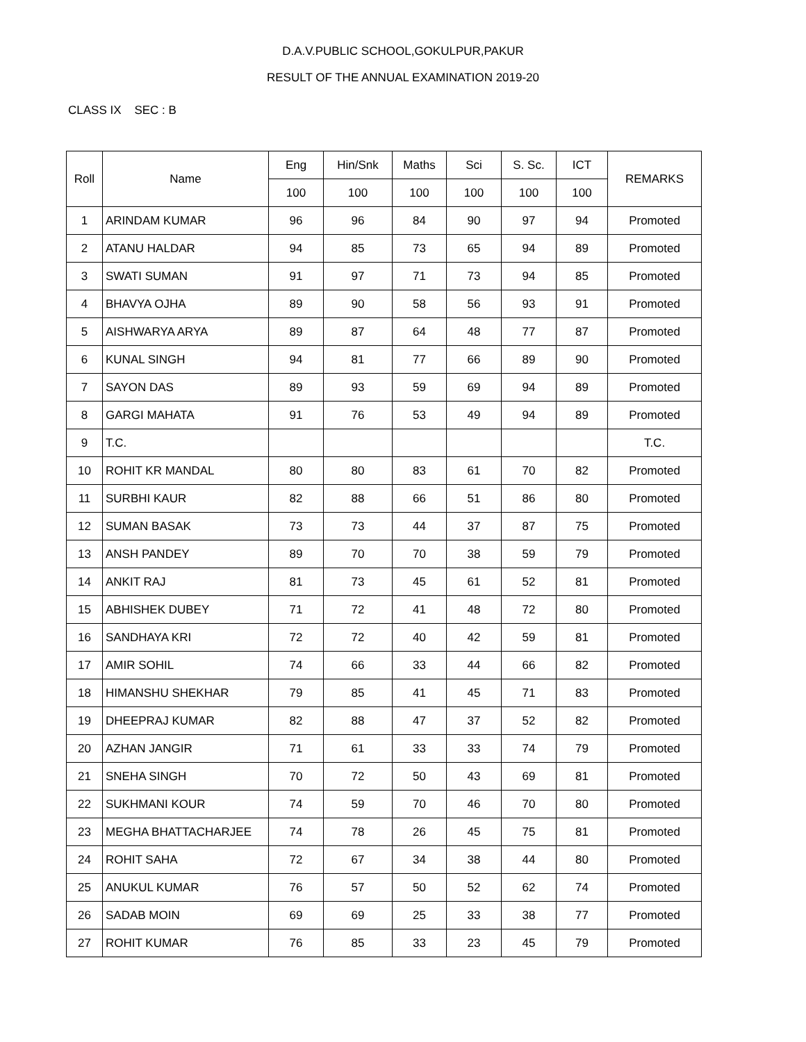D.A.V.PUBLIC SCHOOL,GOKULPUR,PAKUR
RESULT OF THE ANNUAL EXAMINATION 2019-20
CLASS IX SEC : B
| Roll | Name | Eng | Hin/Snk | Maths | Sci | S. Sc. | ICT | REMARKS |
| --- | --- | --- | --- | --- | --- | --- | --- | --- |
| | | 100 | 100 | 100 | 100 | 100 | 100 | |
| 1 | ARINDAM KUMAR | 96 | 96 | 84 | 90 | 97 | 94 | Promoted |
| 2 | ATANU HALDAR | 94 | 85 | 73 | 65 | 94 | 89 | Promoted |
| 3 | SWATI SUMAN | 91 | 97 | 71 | 73 | 94 | 85 | Promoted |
| 4 | BHAVYA OJHA | 89 | 90 | 58 | 56 | 93 | 91 | Promoted |
| 5 | AISHWARYA ARYA | 89 | 87 | 64 | 48 | 77 | 87 | Promoted |
| 6 | KUNAL SINGH | 94 | 81 | 77 | 66 | 89 | 90 | Promoted |
| 7 | SAYON DAS | 89 | 93 | 59 | 69 | 94 | 89 | Promoted |
| 8 | GARGI MAHATA | 91 | 76 | 53 | 49 | 94 | 89 | Promoted |
| 9 | T.C. | | | | | | | T.C. |
| 10 | ROHIT KR MANDAL | 80 | 80 | 83 | 61 | 70 | 82 | Promoted |
| 11 | SURBHI KAUR | 82 | 88 | 66 | 51 | 86 | 80 | Promoted |
| 12 | SUMAN BASAK | 73 | 73 | 44 | 37 | 87 | 75 | Promoted |
| 13 | ANSH PANDEY | 89 | 70 | 70 | 38 | 59 | 79 | Promoted |
| 14 | ANKIT RAJ | 81 | 73 | 45 | 61 | 52 | 81 | Promoted |
| 15 | ABHISHEK DUBEY | 71 | 72 | 41 | 48 | 72 | 80 | Promoted |
| 16 | SANDHAYA KRI | 72 | 72 | 40 | 42 | 59 | 81 | Promoted |
| 17 | AMIR SOHIL | 74 | 66 | 33 | 44 | 66 | 82 | Promoted |
| 18 | HIMANSHU SHEKHAR | 79 | 85 | 41 | 45 | 71 | 83 | Promoted |
| 19 | DHEEPRAJ KUMAR | 82 | 88 | 47 | 37 | 52 | 82 | Promoted |
| 20 | AZHAN JANGIR | 71 | 61 | 33 | 33 | 74 | 79 | Promoted |
| 21 | SNEHA SINGH | 70 | 72 | 50 | 43 | 69 | 81 | Promoted |
| 22 | SUKHMANI KOUR | 74 | 59 | 70 | 46 | 70 | 80 | Promoted |
| 23 | MEGHA BHATTACHARJEE | 74 | 78 | 26 | 45 | 75 | 81 | Promoted |
| 24 | ROHIT SAHA | 72 | 67 | 34 | 38 | 44 | 80 | Promoted |
| 25 | ANUKUL KUMAR | 76 | 57 | 50 | 52 | 62 | 74 | Promoted |
| 26 | SADAB MOIN | 69 | 69 | 25 | 33 | 38 | 77 | Promoted |
| 27 | ROHIT KUMAR | 76 | 85 | 33 | 23 | 45 | 79 | Promoted |